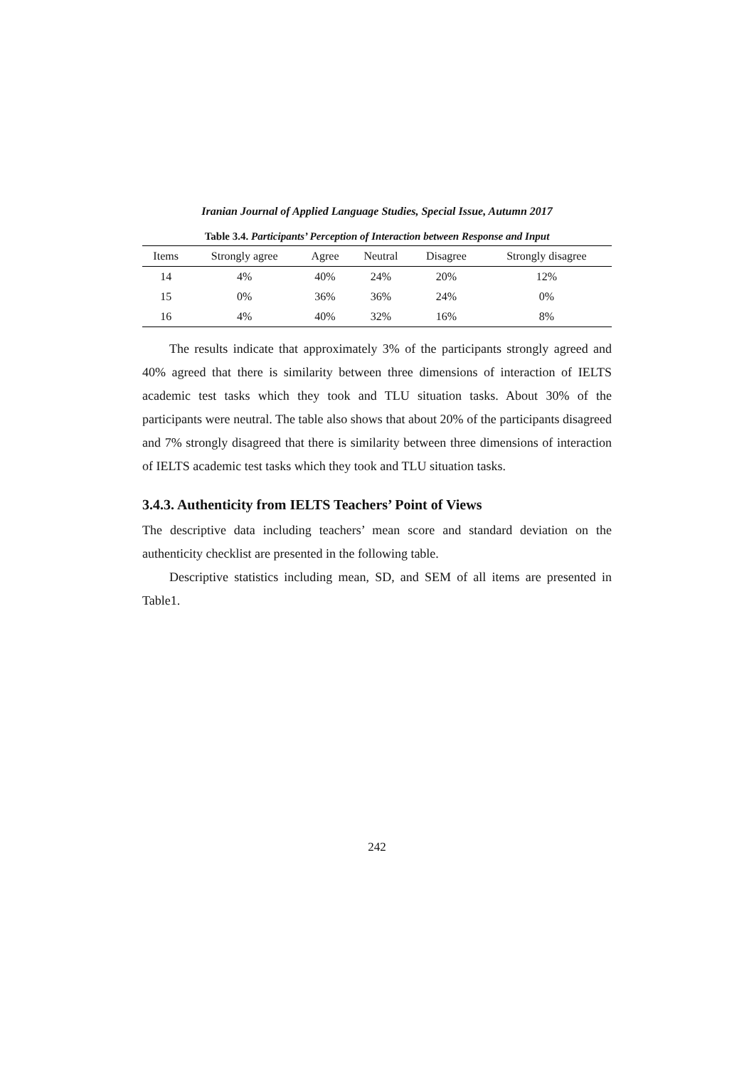Iranian Journal of Applied Language Studies, Special Issue, Autumn 2017
Table 3.4. Participants’ Perception of Interaction between Response and Input
| Items | Strongly agree | Agree | Neutral | Disagree | Strongly disagree |
| --- | --- | --- | --- | --- | --- |
| 14 | 4% | 40% | 24% | 20% | 12% |
| 15 | 0% | 36% | 36% | 24% | 0% |
| 16 | 4% | 40% | 32% | 16% | 8% |
The results indicate that approximately 3% of the participants strongly agreed and 40% agreed that there is similarity between three dimensions of interaction of IELTS academic test tasks which they took and TLU situation tasks. About 30% of the participants were neutral. The table also shows that about 20% of the participants disagreed and 7% strongly disagreed that there is similarity between three dimensions of interaction of IELTS academic test tasks which they took and TLU situation tasks.
3.4.3. Authenticity from IELTS Teachers’ Point of Views
The descriptive data including teachers’ mean score and standard deviation on the authenticity checklist are presented in the following table.
Descriptive statistics including mean, SD, and SEM of all items are presented in Table1.
242